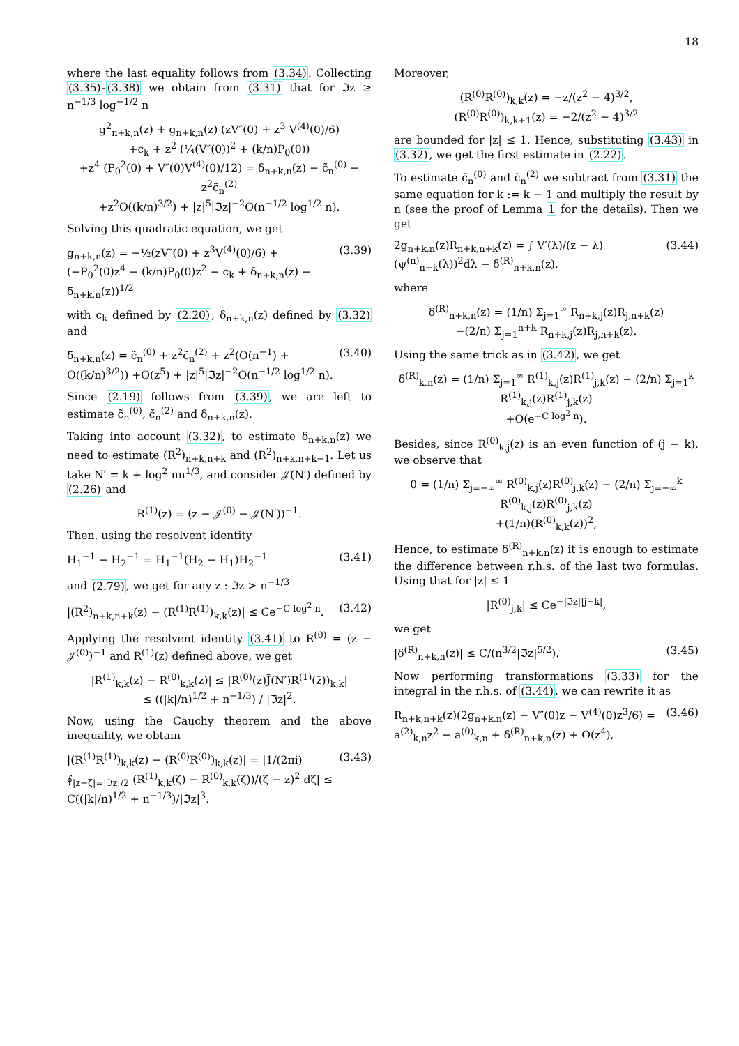18
where the last equality follows from (3.34). Collecting (3.35)-(3.38) we obtain from (3.31) that for ℑz ≥ n<sup>−1/3</sup> log<sup>−1/2</sup> n
g<sup>2</sup><sub>n+k,n</sub>(z) + g<sub>n+k,n</sub>(z) (zV″(0) + z<sup>3</sup> V<sup>(4)</sup>(0)/6)
+c<sub>k</sub> + z<sup>2</sup> (¼(V″(0))<sup>2</sup> + (k/n)P<sub>0</sub>(0))
+z<sup>4</sup> (P<sub>0</sub><sup>2</sup>(0) + V″(0)V<sup>(4)</sup>(0)/12) = δ<sub>n+k,n</sub>(z) − c̃<sub>n</sub><sup>(0)</sup> − z<sup>2</sup>c̃<sub>n</sub><sup>(2)</sup>
+z<sup>2</sup>O((k/n)<sup>3/2</sup>) + |z|<sup>5</sup>|ℑz|<sup>−2</sup>O(n<sup>−1/2</sup> log<sup>1/2</sup> n).
Solving this quadratic equation, we get
g<sub>n+k,n</sub>(z) = −½(zV″(0) + z<sup>3</sup>V<sup>(4)</sup>(0)/6) + (−P<sub>0</sub><sup>2</sup>(0)z<sup>4</sup> − (k/n)P<sub>0</sub>(0)z<sup>2</sup> − c<sub>k</sub> + δ<sub>n+k,n</sub>(z) − δ̃<sub>n+k,n</sub>(z))<sup>1/2</sup> (3.39)
with c<sub>k</sub> defined by (2.20), δ<sub>n+k,n</sub>(z) defined by (3.32) and
δ̃<sub>n+k,n</sub>(z) = c̃<sub>n</sub><sup>(0)</sup> + z<sup>2</sup>c̃<sub>n</sub><sup>(2)</sup> + z<sup>2</sup>(O(n<sup>−1</sup>) + O((k/n)<sup>3/2</sup>)) +O(z<sup>5</sup>) + |z|<sup>5</sup>|ℑz|<sup>−2</sup>O(n<sup>−1/2</sup> log<sup>1/2</sup> n). (3.40)
Since (2.19) follows from (3.39), we are left to estimate c̃<sub>n</sub><sup>(0)</sup>, c̃<sub>n</sub><sup>(2)</sup> and δ<sub>n+k,n</sub>(z).
Taking into account (3.32), to estimate δ<sub>n+k,n</sub>(z) we need to estimate (R<sup>2</sup>)<sub>n+k,n+k</sub> and (R<sup>2</sup>)<sub>n+k,n+k−1</sub>. Let us take N′ = k + log<sup>2</sup> nn<sup>1/3</sup>, and consider 𝒥̃(N′) defined by (2.26) and
R<sup>(1)</sup>(z) = (z − 𝒥<sup>(0)</sup> − 𝒥̃(N′))<sup>−1</sup>.
Then, using the resolvent identity
H<sub>1</sub><sup>−1</sup> − H<sub>2</sub><sup>−1</sup> = H<sub>1</sub><sup>−1</sup>(H<sub>2</sub> − H<sub>1</sub>)H<sub>2</sub><sup>−1</sup> (3.41)
and (2.79), we get for any z : ℑz > n<sup>−1/3</sup>
|(R<sup>2</sup>)<sub>n+k,n+k</sub>(z) − (R<sup>(1)</sup>R<sup>(1)</sup>)<sub>k,k</sub>(z)| ≤ Ce<sup>−C log<sup>2</sup> n</sup>. (3.42)
Applying the resolvent identity (3.41) to R<sup>(0)</sup> = (z − 𝒥<sup>(0)</sup>)<sup>−1</sup> and R<sup>(1)</sup>(z) defined above, we get
|R<sup>(1)</sup><sub>k,k</sub>(z) − R<sup>(0)</sup><sub>k,k</sub>(z)| ≤ |R<sup>(0)</sup>(z)J̃(N′)R<sup>(1)</sup>(z̄))<sub>k,k</sub>|
≤ ((|k|/n)<sup>1/2</sup> + n<sup>−1/3</sup>) / |ℑz|<sup>2</sup>.
Now, using the Cauchy theorem and the above inequality, we obtain
|(R<sup>(1)</sup>R<sup>(1)</sup>)<sub>k,k</sub>(z) − (R<sup>(0)</sup>R<sup>(0)</sup>)<sub>k,k</sub>(z)| = |1/(2πi) ∮<sub>|z−ζ|=|ℑz|/2</sub> (R<sup>(1)</sup><sub>k,k</sub>(ζ) − R<sup>(0)</sup><sub>k,k</sub>(ζ))/(ζ − z)<sup>2</sup> dζ| ≤ C((|k|/n)<sup>1/2</sup> + n<sup>−1/3</sup>)/|ℑz|<sup>3</sup>. (3.43)
Moreover,
(R<sup>(0)</sup>R<sup>(0)</sup>)<sub>k,k</sub>(z) = −z/(z<sup>2</sup> − 4)<sup>3/2</sup>,
(R<sup>(0)</sup>R<sup>(0)</sup>)<sub>k,k+1</sub>(z) = −2/(z<sup>2</sup> − 4)<sup>3/2</sup>
are bounded for |z| ≤ 1. Hence, substituting (3.43) in (3.32), we get the first estimate in (2.22).
To estimate c̃<sub>n</sub><sup>(0)</sup> and c̃<sub>n</sub><sup>(2)</sup> we subtract from (3.31) the same equation for k := k − 1 and multiply the result by n (see the proof of Lemma 1 for the details). Then we get
2g<sub>n+k,n</sub>(z)R<sub>n+k,n+k</sub>(z) = ∫ V′(λ)/(z − λ) (ψ<sup>(n)</sup><sub>n+k</sub>(λ))<sup>2</sup>dλ − δ<sup>(R)</sup><sub>n+k,n</sub>(z), (3.44)
where
δ<sup>(R)</sup><sub>n+k,n</sub>(z) = (1/n) Σ<sub>j=1</sub><sup>∞</sup> R<sub>n+k,j</sub>(z)R<sub>j,n+k</sub>(z)
−(2/n) Σ<sub>j=1</sub><sup>n+k</sup> R<sub>n+k,j</sub>(z)R<sub>j,n+k</sub>(z).
Using the same trick as in (3.42), we get
δ<sup>(R)</sup><sub>k,n</sub>(z) = (1/n) Σ<sub>j=1</sub><sup>∞</sup> R<sup>(1)</sup><sub>k,j</sub>(z)R<sup>(1)</sup><sub>j,k</sub>(z) − (2/n) Σ<sub>j=1</sub><sup>k</sup> R<sup>(1)</sup><sub>k,j</sub>(z)R<sup>(1)</sup><sub>j,k</sub>(z)
+O(e<sup>−C log<sup>2</sup> n</sup>).
Besides, since R<sup>(0)</sup><sub>k,j</sub>(z) is an even function of (j − k), we observe that
0 = (1/n) Σ<sub>j=−∞</sub><sup>∞</sup> R<sup>(0)</sup><sub>k,j</sub>(z)R<sup>(0)</sup><sub>j,k</sub>(z) − (2/n) Σ<sub>j=−∞</sub><sup>k</sup> R<sup>(0)</sup><sub>k,j</sub>(z)R<sup>(0)</sup><sub>j,k</sub>(z)
+(1/n)(R<sup>(0)</sup><sub>k,k</sub>(z))<sup>2</sup>,
Hence, to estimate δ<sup>(R)</sup><sub>n+k,n</sub>(z) it is enough to estimate the difference between r.h.s. of the last two formulas. Using that for |z| ≤ 1
|R<sup>(0)</sup><sub>j,k</sub>| ≤ Ce<sup>−|ℑz||j−k|</sup>,
we get
|δ<sup>(R)</sup><sub>n+k,n</sub>(z)| ≤ C/(n<sup>3/2</sup>|ℑz|<sup>5/2</sup>). (3.45)
Now performing transformations (3.33) for the integral in the r.h.s. of (3.44), we can rewrite it as
R<sub>n+k,n+k</sub>(z)(2g<sub>n+k,n</sub>(z) − V″(0)z − V<sup>(4)</sup>(0)z<sup>3</sup>/6) = a<sup>(2)</sup><sub>k,n</sub>z<sup>2</sup> − a<sup>(0)</sup><sub>k,n</sub> + δ<sup>(R)</sup><sub>n+k,n</sub>(z) + O(z<sup>4</sup>), (3.46)